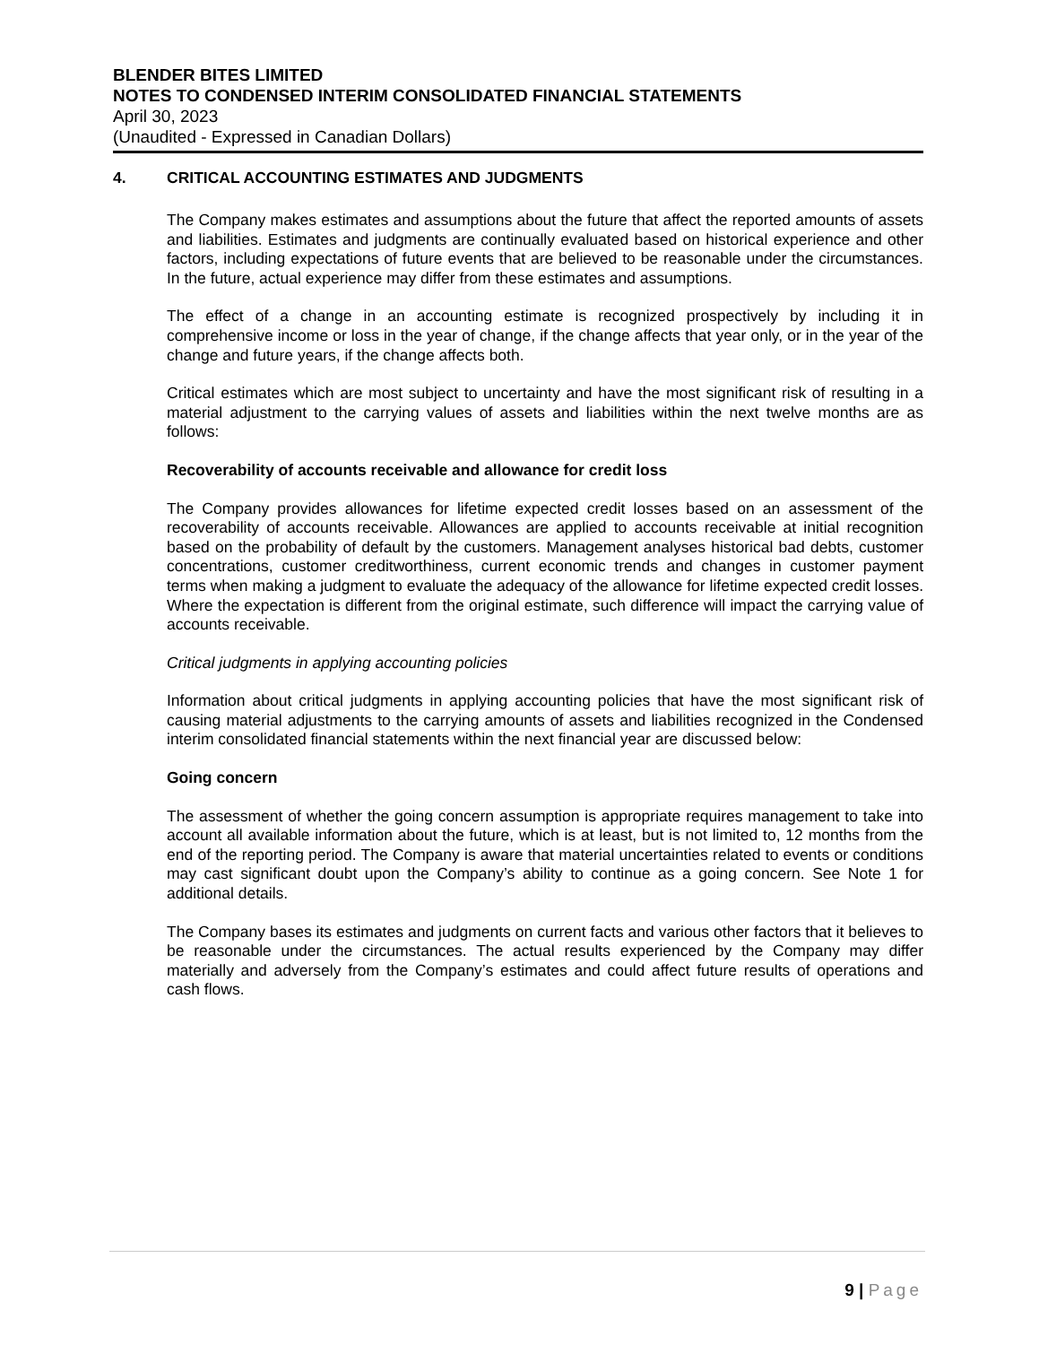BLENDER BITES LIMITED
NOTES TO CONDENSED INTERIM CONSOLIDATED FINANCIAL STATEMENTS
April 30, 2023
(Unaudited - Expressed in Canadian Dollars)
4. CRITICAL ACCOUNTING ESTIMATES AND JUDGMENTS
The Company makes estimates and assumptions about the future that affect the reported amounts of assets and liabilities. Estimates and judgments are continually evaluated based on historical experience and other factors, including expectations of future events that are believed to be reasonable under the circumstances. In the future, actual experience may differ from these estimates and assumptions.
The effect of a change in an accounting estimate is recognized prospectively by including it in comprehensive income or loss in the year of change, if the change affects that year only, or in the year of the change and future years, if the change affects both.
Critical estimates which are most subject to uncertainty and have the most significant risk of resulting in a material adjustment to the carrying values of assets and liabilities within the next twelve months are as follows:
Recoverability of accounts receivable and allowance for credit loss
The Company provides allowances for lifetime expected credit losses based on an assessment of the recoverability of accounts receivable. Allowances are applied to accounts receivable at initial recognition based on the probability of default by the customers. Management analyses historical bad debts, customer concentrations, customer creditworthiness, current economic trends and changes in customer payment terms when making a judgment to evaluate the adequacy of the allowance for lifetime expected credit losses. Where the expectation is different from the original estimate, such difference will impact the carrying value of accounts receivable.
Critical judgments in applying accounting policies
Information about critical judgments in applying accounting policies that have the most significant risk of causing material adjustments to the carrying amounts of assets and liabilities recognized in the Condensed interim consolidated financial statements within the next financial year are discussed below:
Going concern
The assessment of whether the going concern assumption is appropriate requires management to take into account all available information about the future, which is at least, but is not limited to, 12 months from the end of the reporting period. The Company is aware that material uncertainties related to events or conditions may cast significant doubt upon the Company’s ability to continue as a going concern. See Note 1 for additional details.
The Company bases its estimates and judgments on current facts and various other factors that it believes to be reasonable under the circumstances. The actual results experienced by the Company may differ materially and adversely from the Company’s estimates and could affect future results of operations and cash flows.
9 | Page